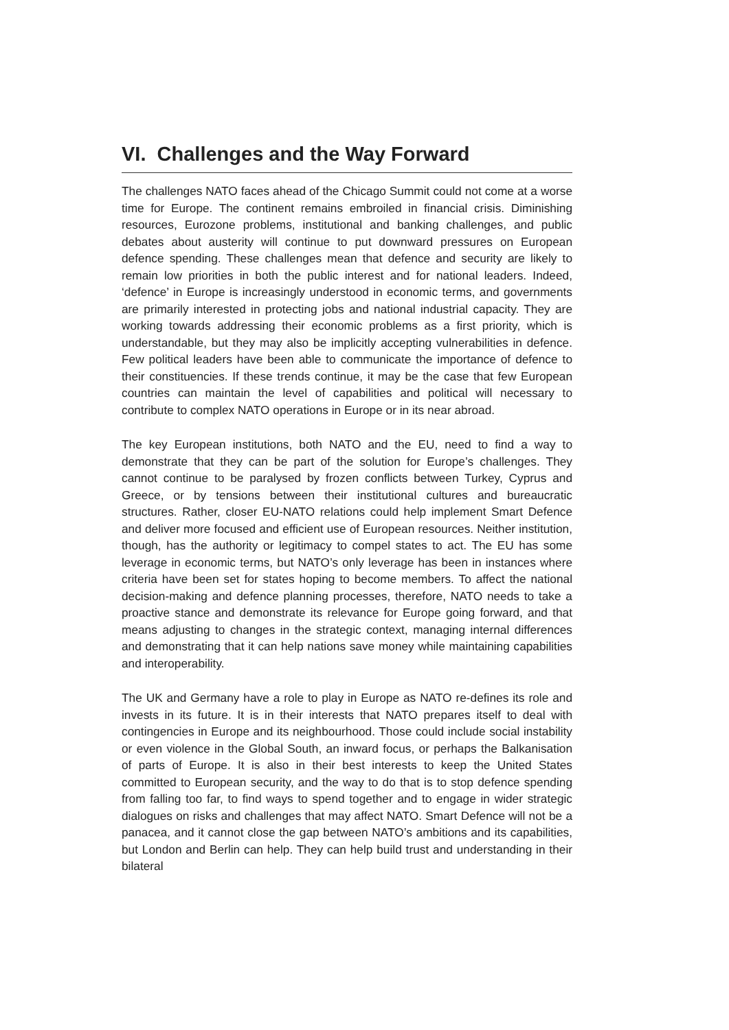VI. Challenges and the Way Forward
The challenges NATO faces ahead of the Chicago Summit could not come at a worse time for Europe. The continent remains embroiled in financial crisis. Diminishing resources, Eurozone problems, institutional and banking challenges, and public debates about austerity will continue to put downward pressures on European defence spending. These challenges mean that defence and security are likely to remain low priorities in both the public interest and for national leaders. Indeed, ‘defence’ in Europe is increasingly understood in economic terms, and governments are primarily interested in protecting jobs and national industrial capacity. They are working towards addressing their economic problems as a first priority, which is understandable, but they may also be implicitly accepting vulnerabilities in defence. Few political leaders have been able to communicate the importance of defence to their constituencies. If these trends continue, it may be the case that few European countries can maintain the level of capabilities and political will necessary to contribute to complex NATO operations in Europe or in its near abroad.
The key European institutions, both NATO and the EU, need to find a way to demonstrate that they can be part of the solution for Europe’s challenges. They cannot continue to be paralysed by frozen conflicts between Turkey, Cyprus and Greece, or by tensions between their institutional cultures and bureaucratic structures. Rather, closer EU-NATO relations could help implement Smart Defence and deliver more focused and efficient use of European resources. Neither institution, though, has the authority or legitimacy to compel states to act. The EU has some leverage in economic terms, but NATO’s only leverage has been in instances where criteria have been set for states hoping to become members. To affect the national decision-making and defence planning processes, therefore, NATO needs to take a proactive stance and demonstrate its relevance for Europe going forward, and that means adjusting to changes in the strategic context, managing internal differences and demonstrating that it can help nations save money while maintaining capabilities and interoperability.
The UK and Germany have a role to play in Europe as NATO re-defines its role and invests in its future. It is in their interests that NATO prepares itself to deal with contingencies in Europe and its neighbourhood. Those could include social instability or even violence in the Global South, an inward focus, or perhaps the Balkanisation of parts of Europe. It is also in their best interests to keep the United States committed to European security, and the way to do that is to stop defence spending from falling too far, to find ways to spend together and to engage in wider strategic dialogues on risks and challenges that may affect NATO. Smart Defence will not be a panacea, and it cannot close the gap between NATO’s ambitions and its capabilities, but London and Berlin can help. They can help build trust and understanding in their bilateral